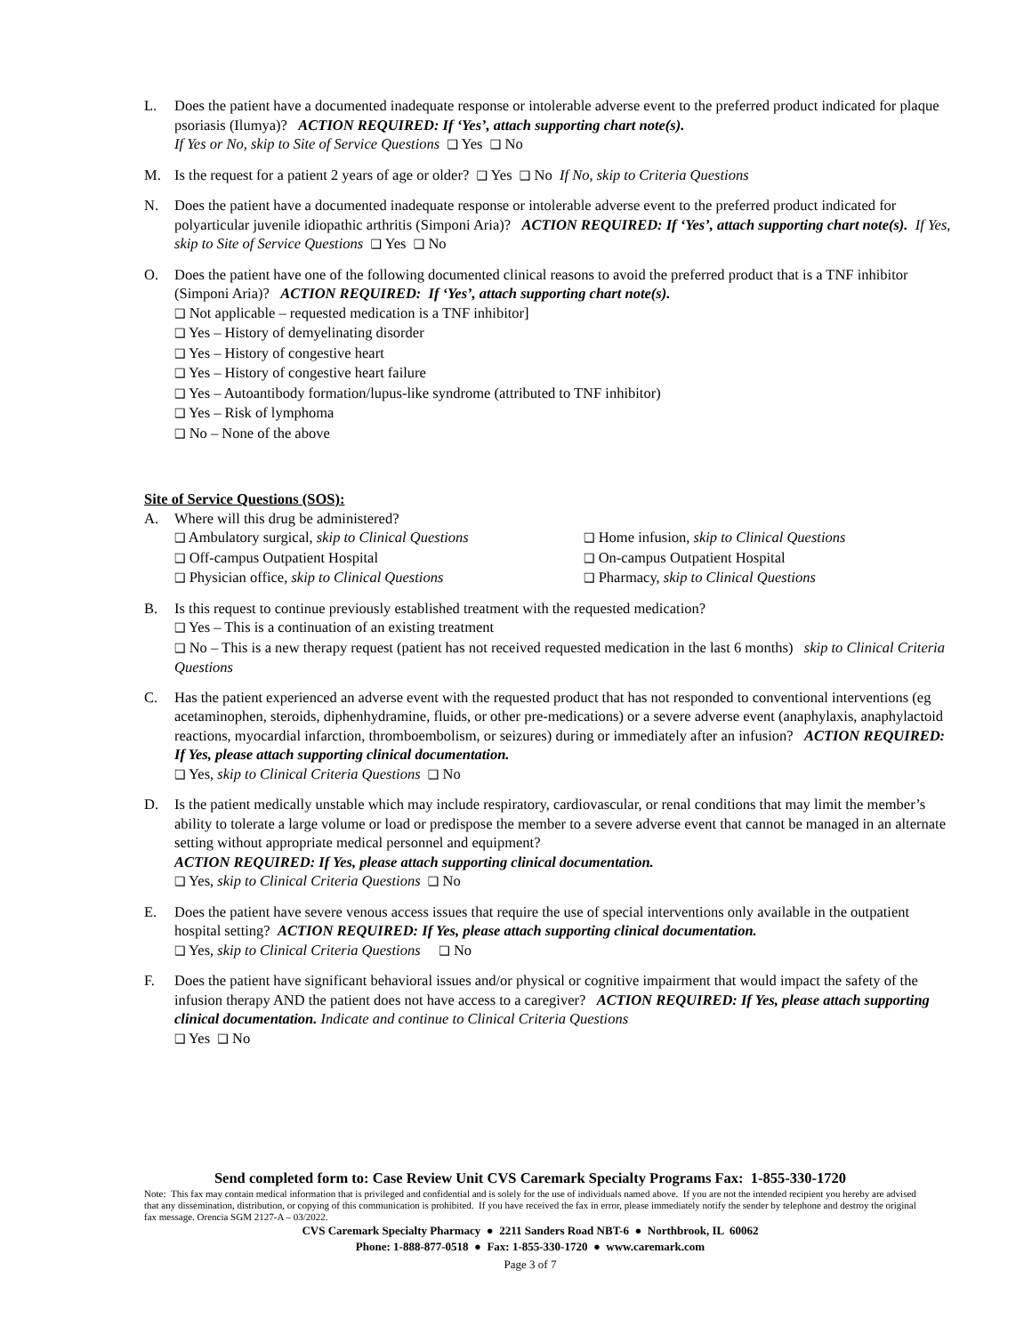L. Does the patient have a documented inadequate response or intolerable adverse event to the preferred product indicated for plaque psoriasis (Ilumya)? ACTION REQUIRED: If ‘Yes’, attach supporting chart note(s).
If Yes or No, skip to Site of Service Questions ❑ Yes ❑ No
M. Is the request for a patient 2 years of age or older? ❑ Yes ❑ No If No, skip to Criteria Questions
N. Does the patient have a documented inadequate response or intolerable adverse event to the preferred product indicated for polyarticular juvenile idiopathic arthritis (Simponi Aria)? ACTION REQUIRED: If ‘Yes’, attach supporting chart note(s). If Yes, skip to Site of Service Questions ❑ Yes ❑ No
O. Does the patient have one of the following documented clinical reasons to avoid the preferred product that is a TNF inhibitor (Simponi Aria)? ACTION REQUIRED: If ‘Yes’, attach supporting chart note(s).
❑ Not applicable – requested medication is a TNF inhibitor]
❑ Yes – History of demyelinating disorder
❑ Yes – History of congestive heart
❑ Yes – History of congestive heart failure
❑ Yes – Autoantibody formation/lupus-like syndrome (attributed to TNF inhibitor)
❑ Yes – Risk of lymphoma
❑ No – None of the above
Site of Service Questions (SOS):
A. Where will this drug be administered?
❑ Ambulatory surgical, skip to Clinical Questions
❑ Home infusion, skip to Clinical Questions
❑ Off-campus Outpatient Hospital
❑ On-campus Outpatient Hospital
❑ Physician office, skip to Clinical Questions
❑ Pharmacy, skip to Clinical Questions
B. Is this request to continue previously established treatment with the requested medication?
❑ Yes – This is a continuation of an existing treatment
❑ No – This is a new therapy request (patient has not received requested medication in the last 6 months) skip to Clinical Criteria Questions
C. Has the patient experienced an adverse event with the requested product that has not responded to conventional interventions (eg acetaminophen, steroids, diphenhydramine, fluids, or other pre-medications) or a severe adverse event (anaphylaxis, anaphylactoid reactions, myocardial infarction, thromboembolism, or seizures) during or immediately after an infusion? ACTION REQUIRED: If Yes, please attach supporting clinical documentation.
❑ Yes, skip to Clinical Criteria Questions ❑ No
D. Is the patient medically unstable which may include respiratory, cardiovascular, or renal conditions that may limit the member’s ability to tolerate a large volume or load or predispose the member to a severe adverse event that cannot be managed in an alternate setting without appropriate medical personnel and equipment?
ACTION REQUIRED: If Yes, please attach supporting clinical documentation.
❑ Yes, skip to Clinical Criteria Questions ❑ No
E. Does the patient have severe venous access issues that require the use of special interventions only available in the outpatient hospital setting? ACTION REQUIRED: If Yes, please attach supporting clinical documentation.
❑ Yes, skip to Clinical Criteria Questions ❑ No
F. Does the patient have significant behavioral issues and/or physical or cognitive impairment that would impact the safety of the infusion therapy AND the patient does not have access to a caregiver? ACTION REQUIRED: If Yes, please attach supporting clinical documentation. Indicate and continue to Clinical Criteria Questions
❑ Yes ❑ No
Send completed form to: Case Review Unit CVS Caremark Specialty Programs Fax: 1-855-330-1720
Note: This fax may contain medical information that is privileged and confidential and is solely for the use of individuals named above. If you are not the intended recipient you hereby are advised that any dissemination, distribution, or copying of this communication is prohibited. If you have received the fax in error, please immediately notify the sender by telephone and destroy the original fax message. Orencia SGM 2127-A – 03/2022.
CVS Caremark Specialty Pharmacy ● 2211 Sanders Road NBT-6 ● Northbrook, IL 60062
Phone: 1-888-877-0518 ● Fax: 1-855-330-1720 ● www.caremark.com
Page 3 of 7